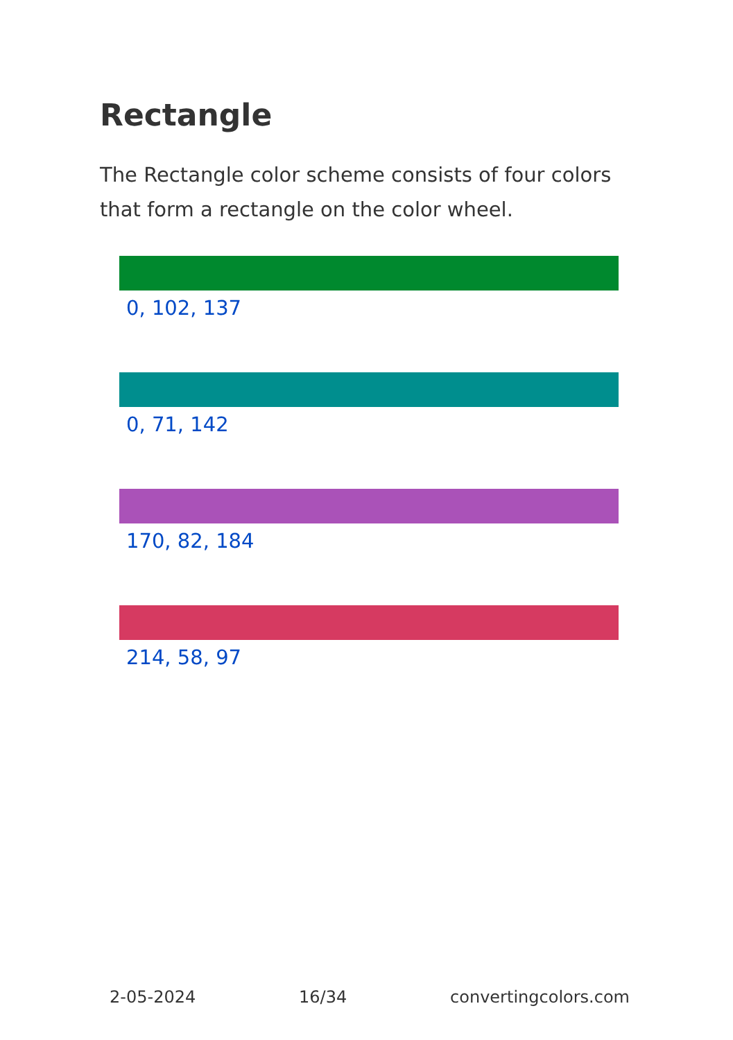Rectangle
The Rectangle color scheme consists of four colors that form a rectangle on the color wheel.
0, 102, 137
0, 71, 142
170, 82, 184
214, 58, 97
2-05-2024 16/34 convertingcolors.com